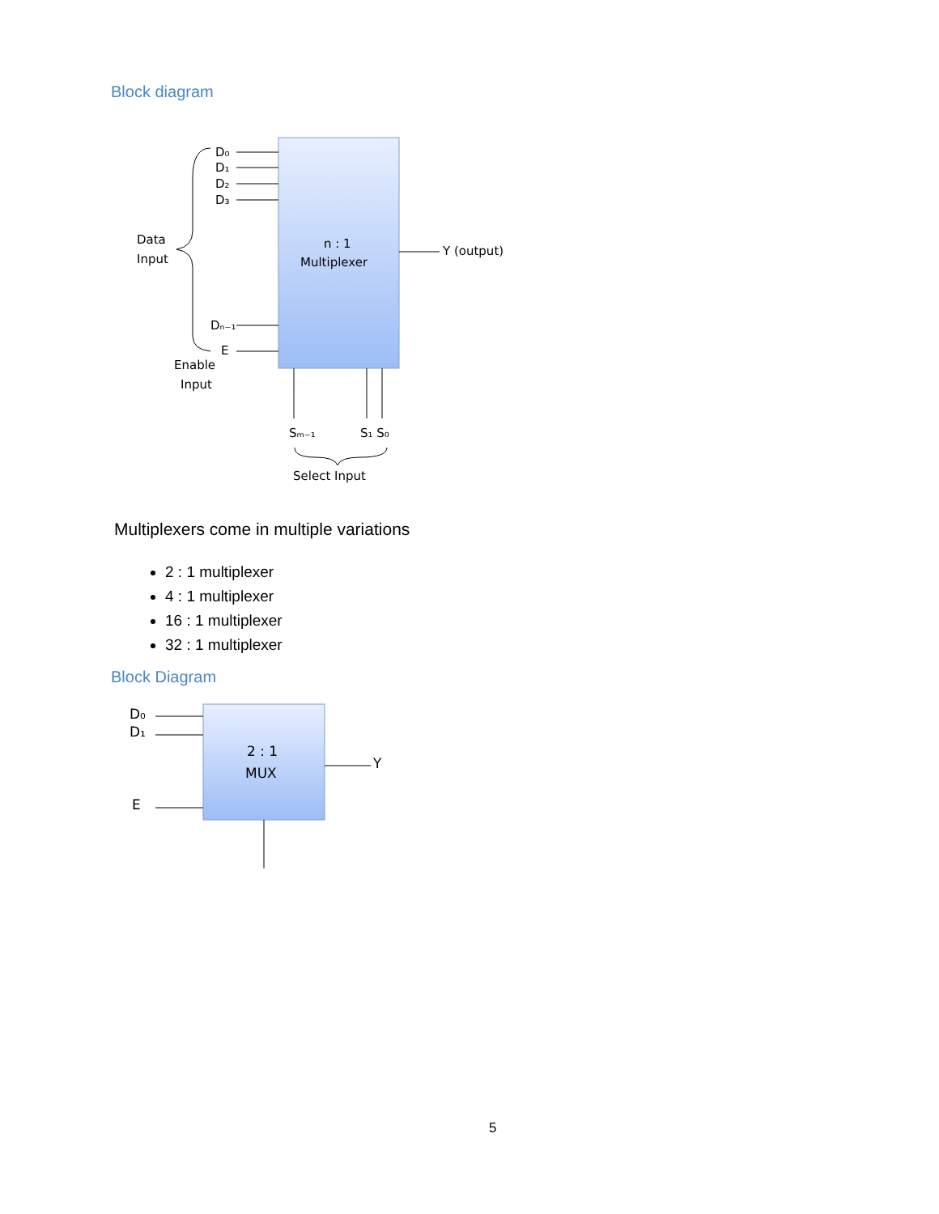Block diagram
D₀
D₁
D₂
D₃
Dₙ₋₁
E
Data
Input
Enable
Input
n : 1
Multiplexer
Y (output)
Sₘ₋₁
S₁ S₀
Select Input
Multiplexers come in multiple variations
2 : 1 multiplexer
4 : 1 multiplexer
16 : 1 multiplexer
32 : 1 multiplexer
Block Diagram
D₀
D₁
E
2 : 1
MUX
Y
5